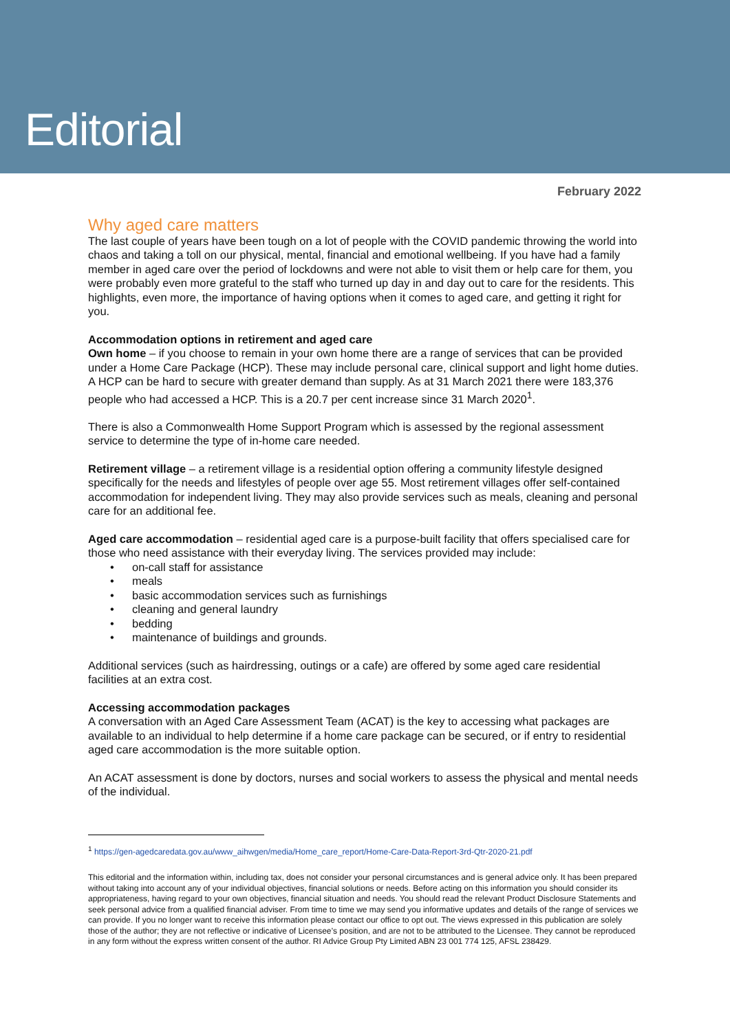Editorial
February 2022
Why aged care matters
The last couple of years have been tough on a lot of people with the COVID pandemic throwing the world into chaos and taking a toll on our physical, mental, financial and emotional wellbeing. If you have had a family member in aged care over the period of lockdowns and were not able to visit them or help care for them, you were probably even more grateful to the staff who turned up day in and day out to care for the residents. This highlights, even more, the importance of having options when it comes to aged care, and getting it right for you.
Accommodation options in retirement and aged care
Own home – if you choose to remain in your own home there are a range of services that can be provided under a Home Care Package (HCP). These may include personal care, clinical support and light home duties. A HCP can be hard to secure with greater demand than supply. As at 31 March 2021 there were 183,376 people who had accessed a HCP. This is a 20.7 per cent increase since 31 March 2020<sup>1</sup>.
There is also a Commonwealth Home Support Program which is assessed by the regional assessment service to determine the type of in-home care needed.
Retirement village – a retirement village is a residential option offering a community lifestyle designed specifically for the needs and lifestyles of people over age 55. Most retirement villages offer self-contained accommodation for independent living. They may also provide services such as meals, cleaning and personal care for an additional fee.
Aged care accommodation – residential aged care is a purpose-built facility that offers specialised care for those who need assistance with their everyday living. The services provided may include:
• on-call staff for assistance
• meals
• basic accommodation services such as furnishings
• cleaning and general laundry
• bedding
• maintenance of buildings and grounds.
Additional services (such as hairdressing, outings or a cafe) are offered by some aged care residential facilities at an extra cost.
Accessing accommodation packages
A conversation with an Aged Care Assessment Team (ACAT) is the key to accessing what packages are available to an individual to help determine if a home care package can be secured, or if entry to residential aged care accommodation is the more suitable option.
An ACAT assessment is done by doctors, nurses and social workers to assess the physical and mental needs of the individual.
<sup>1</sup> https://gen-agedcaredata.gov.au/www_aihwgen/media/Home_care_report/Home-Care-Data-Report-3rd-Qtr-2020-21.pdf
This editorial and the information within, including tax, does not consider your personal circumstances and is general advice only. It has been prepared without taking into account any of your individual objectives, financial solutions or needs. Before acting on this information you should consider its appropriateness, having regard to your own objectives, financial situation and needs. You should read the relevant Product Disclosure Statements and seek personal advice from a qualified financial adviser. From time to time we may send you informative updates and details of the range of services we can provide. If you no longer want to receive this information please contact our office to opt out. The views expressed in this publication are solely those of the author; they are not reflective or indicative of Licensee’s position, and are not to be attributed to the Licensee. They cannot be reproduced in any form without the express written consent of the author. RI Advice Group Pty Limited ABN 23 001 774 125, AFSL 238429.